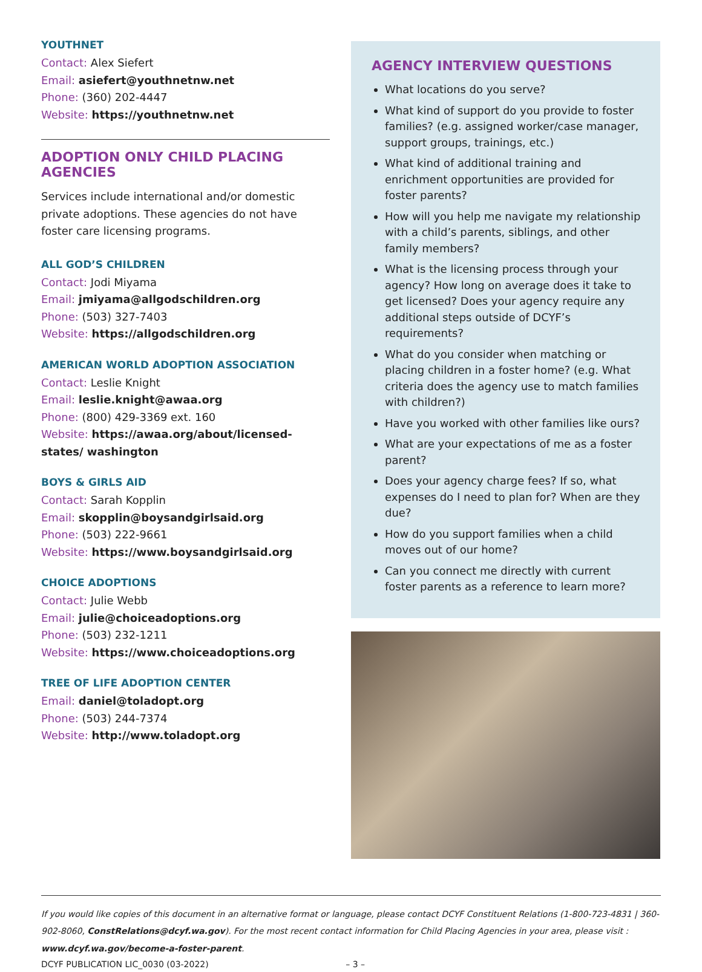YOUTHNET
Contact: Alex Siefert
Email: asiefert@youthnetnw.net
Phone: (360) 202-4447
Website: https://youthnetnw.net
ADOPTION ONLY CHILD PLACING AGENCIES
Services include international and/or domestic private adoptions. These agencies do not have foster care licensing programs.
ALL GOD’S CHILDREN
Contact: Jodi Miyama
Email: jmiyama@allgodschildren.org
Phone: (503) 327-7403
Website: https://allgodschildren.org
AMERICAN WORLD ADOPTION ASSOCIATION
Contact: Leslie Knight
Email: leslie.knight@awaa.org
Phone: (800) 429-3369 ext. 160
Website: https://awaa.org/about/licensed-states/ washington
BOYS & GIRLS AID
Contact: Sarah Kopplin
Email: skopplin@boysandgirlsaid.org
Phone: (503) 222-9661
Website: https://www.boysandgirlsaid.org
CHOICE ADOPTIONS
Contact: Julie Webb
Email: julie@choiceadoptions.org
Phone: (503) 232-1211
Website: https://www.choiceadoptions.org
TREE OF LIFE ADOPTION CENTER
Email: daniel@toladopt.org
Phone: (503) 244-7374
Website: http://www.toladopt.org
AGENCY INTERVIEW QUESTIONS
What locations do you serve?
What kind of support do you provide to foster families? (e.g. assigned worker/case manager, support groups, trainings, etc.)
What kind of additional training and enrichment opportunities are provided for foster parents?
How will you help me navigate my relationship with a child’s parents, siblings, and other family members?
What is the licensing process through your agency? How long on average does it take to get licensed? Does your agency require any additional steps outside of DCYF’s requirements?
What do you consider when matching or placing children in a foster home? (e.g. What criteria does the agency use to match families with children?)
Have you worked with other families like ours?
What are your expectations of me as a foster parent?
Does your agency charge fees? If so, what expenses do I need to plan for? When are they due?
How do you support families when a child moves out of our home?
Can you connect me directly with current foster parents as a reference to learn more?
If you would like copies of this document in an alternative format or language, please contact DCYF Constituent Relations (1-800-723-4831 | 360-902-8060, ConstRelations@dcyf.wa.gov). For the most recent contact information for Child Placing Agencies in your area, please visit : www.dcyf.wa.gov/become-a-foster-parent.
DCYF PUBLICATION LIC_0030 (03-2022) – 3 –